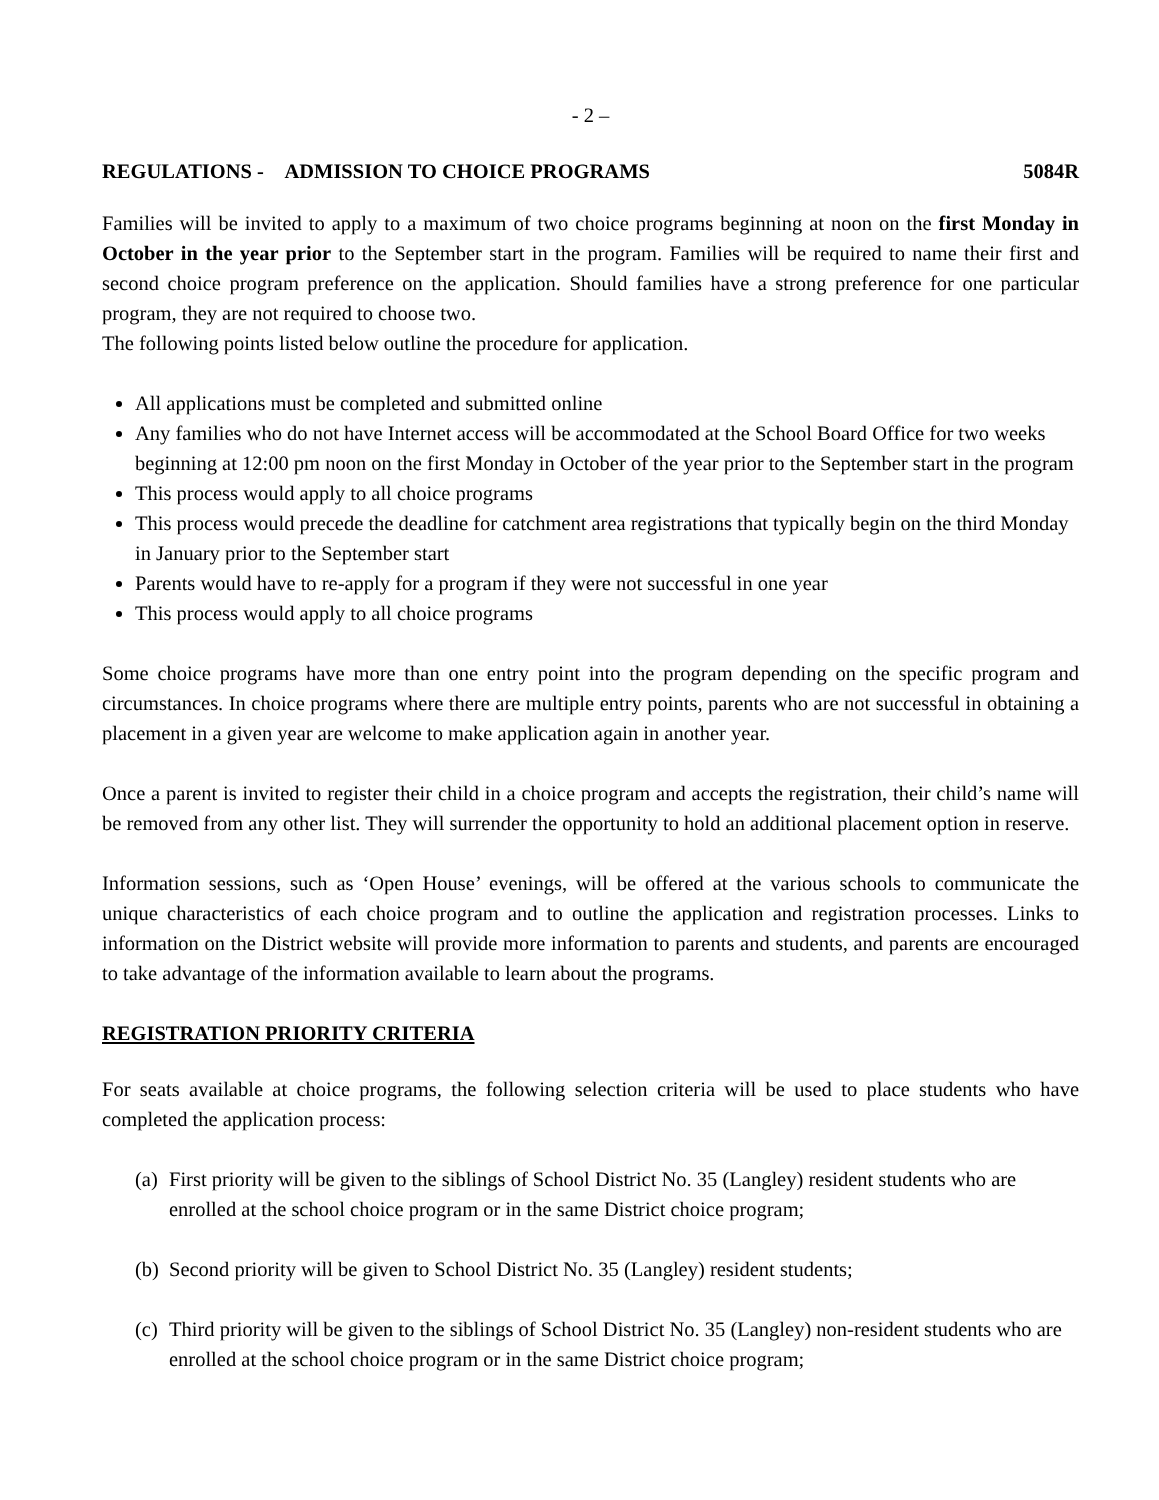- 2 –
REGULATIONS - ADMISSION TO CHOICE PROGRAMS 5084R
Families will be invited to apply to a maximum of two choice programs beginning at noon on the first Monday in October in the year prior to the September start in the program. Families will be required to name their first and second choice program preference on the application. Should families have a strong preference for one particular program, they are not required to choose two.
The following points listed below outline the procedure for application.
All applications must be completed and submitted online
Any families who do not have Internet access will be accommodated at the School Board Office for two weeks beginning at 12:00 pm noon on the first Monday in October of the year prior to the September start in the program
This process would apply to all choice programs
This process would precede the deadline for catchment area registrations that typically begin on the third Monday in January prior to the September start
Parents would have to re-apply for a program if they were not successful in one year
This process would apply to all choice programs
Some choice programs have more than one entry point into the program depending on the specific program and circumstances. In choice programs where there are multiple entry points, parents who are not successful in obtaining a placement in a given year are welcome to make application again in another year.
Once a parent is invited to register their child in a choice program and accepts the registration, their child’s name will be removed from any other list. They will surrender the opportunity to hold an additional placement option in reserve.
Information sessions, such as ‘Open House’ evenings, will be offered at the various schools to communicate the unique characteristics of each choice program and to outline the application and registration processes. Links to information on the District website will provide more information to parents and students, and parents are encouraged to take advantage of the information available to learn about the programs.
REGISTRATION PRIORITY CRITERIA
For seats available at choice programs, the following selection criteria will be used to place students who have completed the application process:
(a) First priority will be given to the siblings of School District No. 35 (Langley) resident students who are enrolled at the school choice program or in the same District choice program;
(b) Second priority will be given to School District No. 35 (Langley) resident students;
(c) Third priority will be given to the siblings of School District No. 35 (Langley) non-resident students who are enrolled at the school choice program or in the same District choice program;